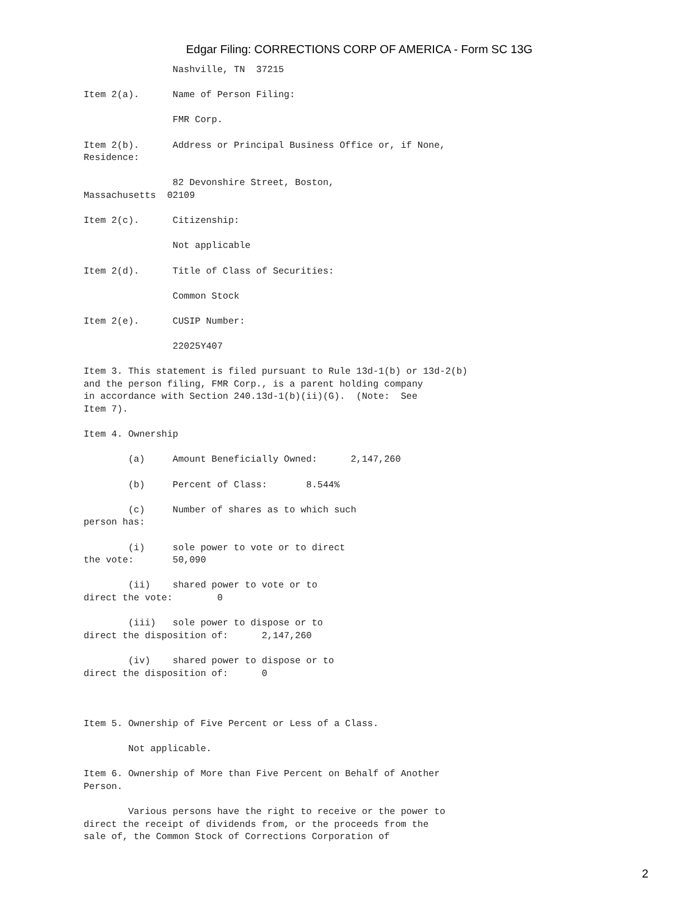Edgar Filing: CORRECTIONS CORP OF AMERICA - Form SC 13G
                Nashville, TN  37215

Item 2(a).      Name of Person Filing:

                FMR Corp.

Item 2(b).      Address or Principal Business Office or, if None,
Residence:

                82 Devonshire Street, Boston,
Massachusetts  02109

Item 2(c).      Citizenship:

                Not applicable

Item 2(d).      Title of Class of Securities:

                Common Stock

Item 2(e).      CUSIP Number:

                22025Y407

Item 3. This statement is filed pursuant to Rule 13d-1(b) or 13d-2(b)
and the person filing, FMR Corp., is a parent holding company
in accordance with Section 240.13d-1(b)(ii)(G).  (Note:  See
Item 7).

Item 4. Ownership

        (a)     Amount Beneficially Owned:      2,147,260

        (b)     Percent of Class:       8.544%

        (c)     Number of shares as to which such
person has:

        (i)     sole power to vote or to direct
the vote:       50,090

        (ii)    shared power to vote or to
direct the vote:        0

        (iii)   sole power to dispose or to
direct the disposition of:      2,147,260

        (iv)    shared power to dispose or to
direct the disposition of:      0



Item 5. Ownership of Five Percent or Less of a Class.

        Not applicable.

Item 6. Ownership of More than Five Percent on Behalf of Another
Person.

        Various persons have the right to receive or the power to
direct the receipt of dividends from, or the proceeds from the
sale of, the Common Stock of Corrections Corporation of
2